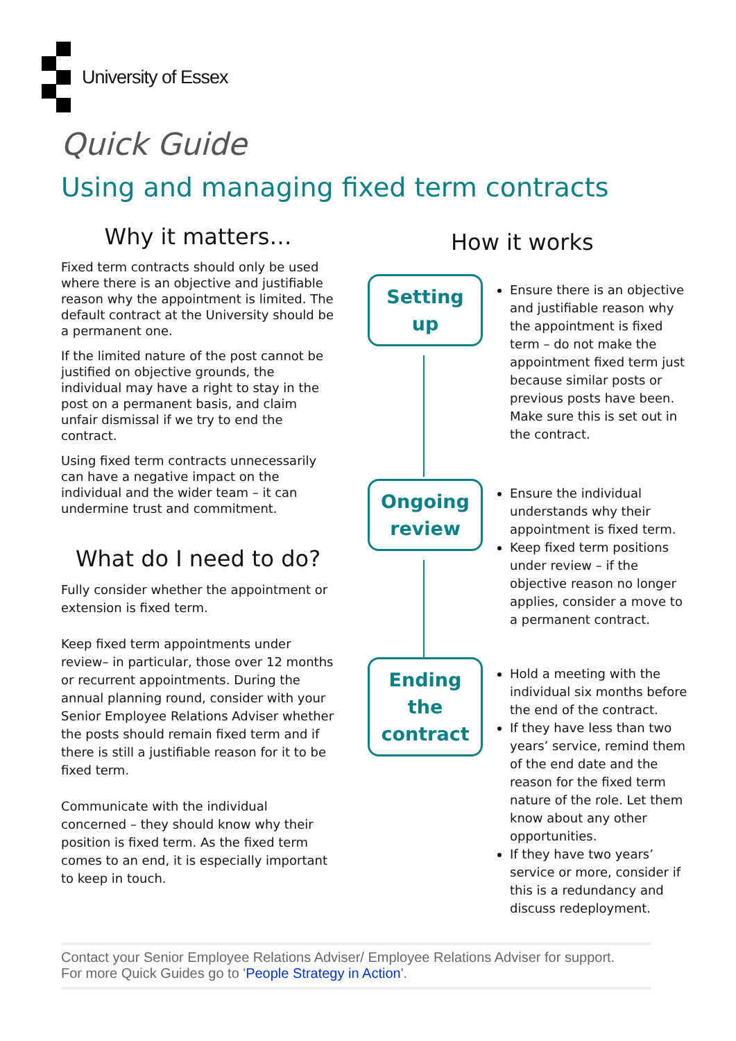University of Essex
Quick Guide
Using and managing fixed term contracts
Why it matters…
Fixed term contracts should only be used where there is an objective and justifiable reason why the appointment is limited. The default contract at the University should be a permanent one.
If the limited nature of the post cannot be justified on objective grounds, the individual may have a right to stay in the post on a permanent basis, and claim unfair dismissal if we try to end the contract.
Using fixed term contracts unnecessarily can have a negative impact on the individual and the wider team – it can undermine trust and commitment.
What do I need to do?
Fully consider whether the appointment or extension is fixed term.
Keep fixed term appointments under review– in particular, those over 12 months or recurrent appointments. During the annual planning round, consider with your Senior Employee Relations Adviser whether the posts should remain fixed term and if there is still a justifiable reason for it to be fixed term.
Communicate with the individual concerned – they should know why their position is fixed term. As the fixed term comes to an end, it is especially important to keep in touch.
How it works
Setting
up
Ongoing
review
Ending
the
contract
Ensure there is an objective and justifiable reason why the appointment is fixed term – do not make the appointment fixed term just because similar posts or previous posts have been. Make sure this is set out in the contract.
Ensure the individual understands why their appointment is fixed term.
Keep fixed term positions under review – if the objective reason no longer applies, consider a move to a permanent contract.
Hold a meeting with the individual six months before the end of the contract.
If they have less than two years’ service, remind them of the end date and the reason for the fixed term nature of the role. Let them know about any other opportunities.
If they have two years’ service or more, consider if this is a redundancy and discuss redeployment.
Contact your Senior Employee Relations Adviser/ Employee Relations Adviser for support.
For more Quick Guides go to 'People Strategy in Action'.